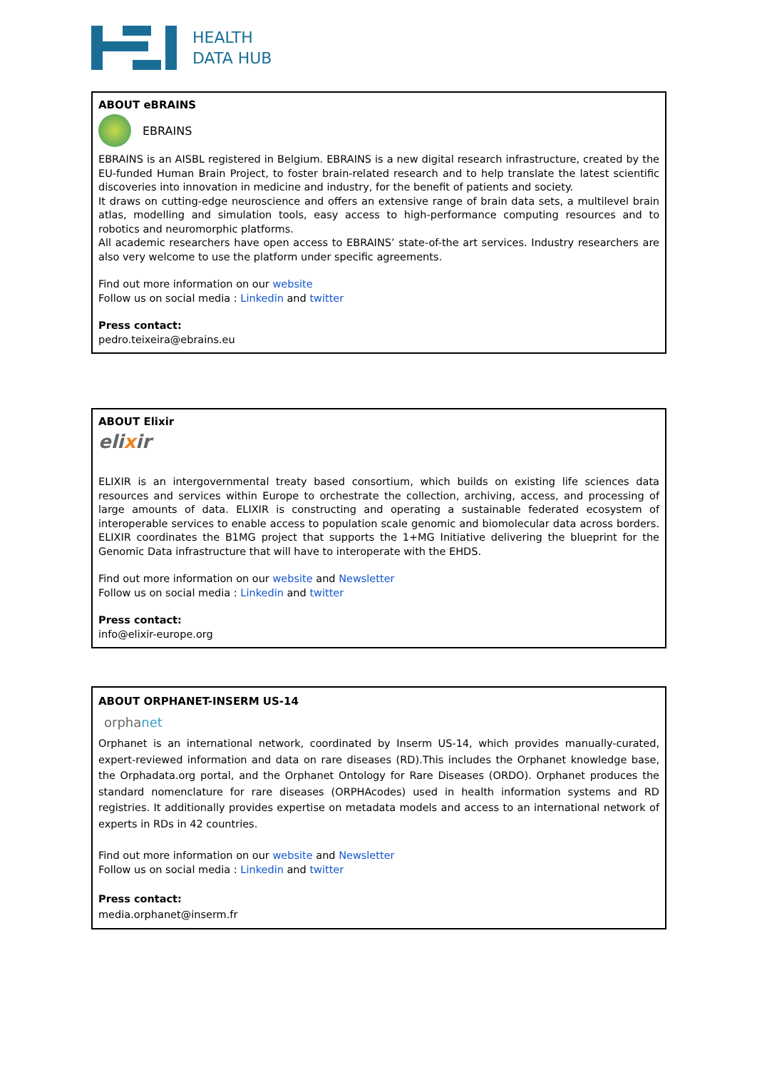HEALTH
DATA HUB
ABOUT eBRAINS
EBRAINS
EBRAINS is an AISBL registered in Belgium. EBRAINS is a new digital research infrastructure, created by the EU-funded Human Brain Project, to foster brain-related research and to help translate the latest scientific discoveries into innovation in medicine and industry, for the benefit of patients and society.
It draws on cutting-edge neuroscience and offers an extensive range of brain data sets, a multilevel brain atlas, modelling and simulation tools, easy access to high-performance computing resources and to robotics and neuromorphic platforms.
All academic researchers have open access to EBRAINS’ state-of-the art services. Industry researchers are also very welcome to use the platform under specific agreements.
Find out more information on our website
Follow us on social media : Linkedin and twitter
Press contact:
pedro.teixeira@ebrains.eu
ABOUT Elixir
elixir
ELIXIR is an intergovernmental treaty based consortium, which builds on existing life sciences data resources and services within Europe to orchestrate the collection, archiving, access, and processing of large amounts of data. ELIXIR is constructing and operating a sustainable federated ecosystem of interoperable services to enable access to population scale genomic and biomolecular data across borders. ELIXIR coordinates the B1MG project that supports the 1+MG Initiative delivering the blueprint for the Genomic Data infrastructure that will have to interoperate with the EHDS.
Find out more information on our website and Newsletter
Follow us on social media : Linkedin and twitter
Press contact:
info@elixir-europe.org
ABOUT ORPHANET-INSERM US-14
orphanet
Orphanet is an international network, coordinated by Inserm US-14, which provides manually-curated, expert-reviewed information and data on rare diseases (RD).This includes the Orphanet knowledge base, the Orphadata.org portal, and the Orphanet Ontology for Rare Diseases (ORDO). Orphanet produces the standard nomenclature for rare diseases (ORPHAcodes) used in health information systems and RD registries. It additionally provides expertise on metadata models and access to an international network of experts in RDs in 42 countries.
Find out more information on our website and Newsletter
Follow us on social media : Linkedin and twitter
Press contact:
media.orphanet@inserm.fr